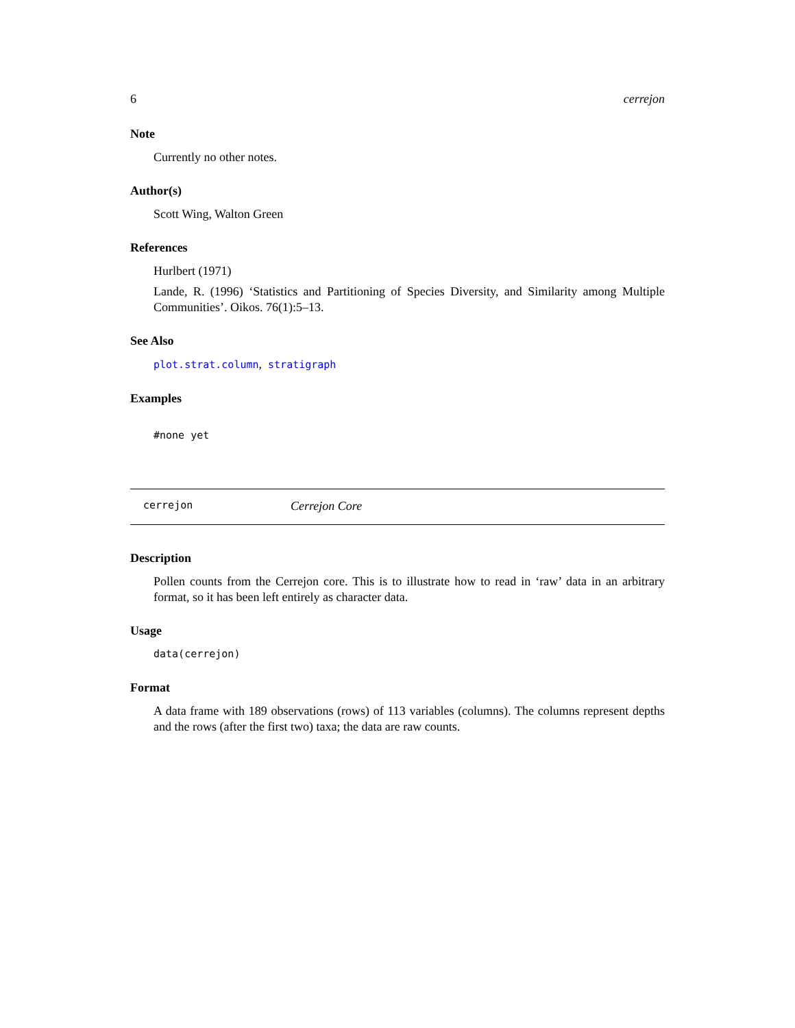6 cerrejon
Note
Currently no other notes.
Author(s)
Scott Wing, Walton Green
References
Hurlbert (1971)
Lande, R. (1996) ‘Statistics and Partitioning of Species Diversity, and Similarity among Multiple Communities’. Oikos. 76(1):5–13.
See Also
plot.strat.column, stratigraph
Examples
#none yet
cerrejon Cerrejon Core
Description
Pollen counts from the Cerrejon core. This is to illustrate how to read in ‘raw’ data in an arbitrary format, so it has been left entirely as character data.
Usage
data(cerrejon)
Format
A data frame with 189 observations (rows) of 113 variables (columns). The columns represent depths and the rows (after the first two) taxa; the data are raw counts.